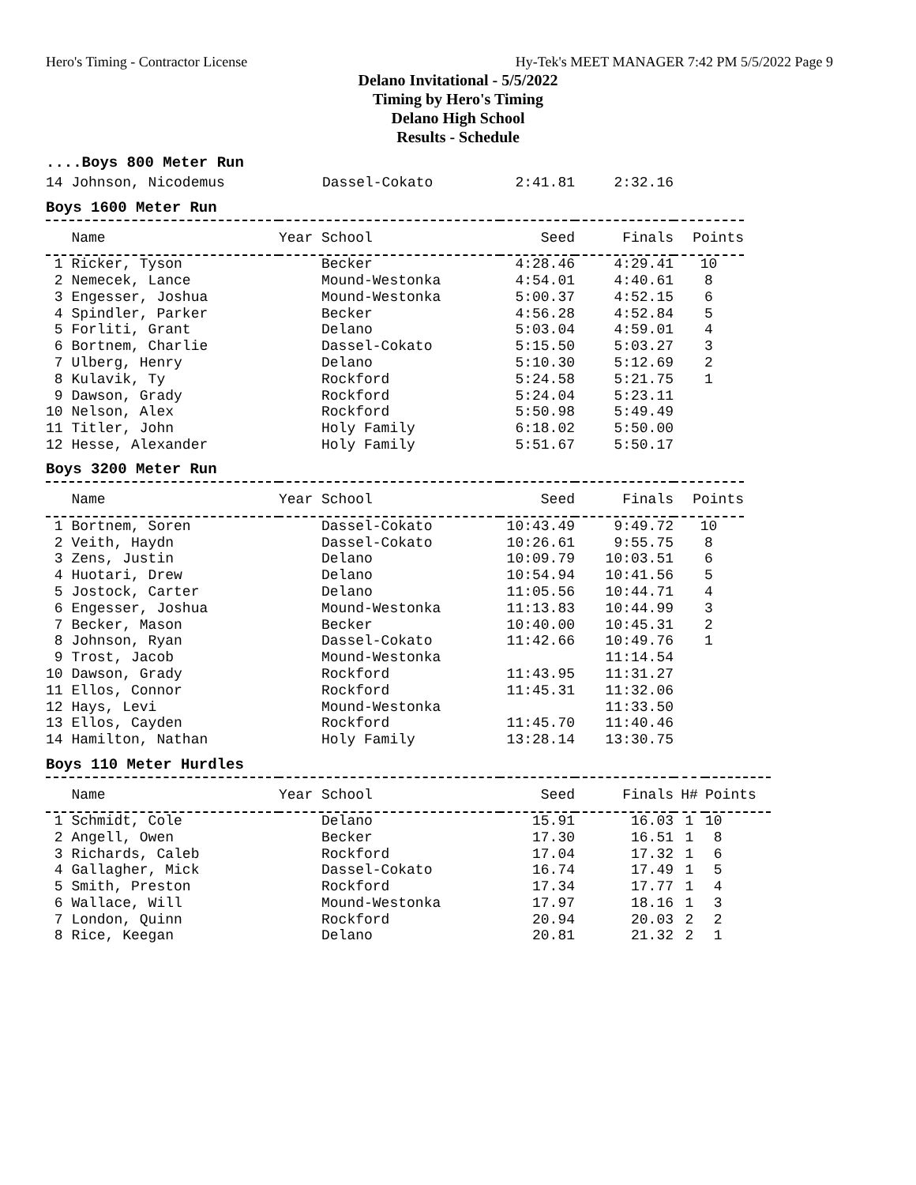Hero's Timing - Contractor License Hy-Tek's MEET MANAGER 7:42 PM 5/5/2022 Page 9
Delano Invitational - 5/5/2022
Timing by Hero's Timing
Delano High School
Results - Schedule
....Boys 800 Meter Run
| 14 Johnson, Nicodemus | Dassel-Cokato | 2:41.81 | 2:32.16 |
Boys 1600 Meter Run
| Name | Year School | Seed | Finals | Points |
| --- | --- | --- | --- | --- |
| 1 Ricker, Tyson | Becker | 4:28.46 | 4:29.41 | 10 |
| 2 Nemecek, Lance | Mound-Westonka | 4:54.01 | 4:40.61 | 8 |
| 3 Engesser, Joshua | Mound-Westonka | 5:00.37 | 4:52.15 | 6 |
| 4 Spindler, Parker | Becker | 4:56.28 | 4:52.84 | 5 |
| 5 Forliti, Grant | Delano | 5:03.04 | 4:59.01 | 4 |
| 6 Bortnem, Charlie | Dassel-Cokato | 5:15.50 | 5:03.27 | 3 |
| 7 Ulberg, Henry | Delano | 5:10.30 | 5:12.69 | 2 |
| 8 Kulavik, Ty | Rockford | 5:24.58 | 5:21.75 | 1 |
| 9 Dawson, Grady | Rockford | 5:24.04 | 5:23.11 | |
| 10 Nelson, Alex | Rockford | 5:50.98 | 5:49.49 | |
| 11 Titler, John | Holy Family | 6:18.02 | 5:50.00 | |
| 12 Hesse, Alexander | Holy Family | 5:51.67 | 5:50.17 | |
Boys 3200 Meter Run
| Name | Year School | Seed | Finals | Points |
| --- | --- | --- | --- | --- |
| 1 Bortnem, Soren | Dassel-Cokato | 10:43.49 | 9:49.72 | 10 |
| 2 Veith, Haydn | Dassel-Cokato | 10:26.61 | 9:55.75 | 8 |
| 3 Zens, Justin | Delano | 10:09.79 | 10:03.51 | 6 |
| 4 Huotari, Drew | Delano | 10:54.94 | 10:41.56 | 5 |
| 5 Jostock, Carter | Delano | 11:05.56 | 10:44.71 | 4 |
| 6 Engesser, Joshua | Mound-Westonka | 11:13.83 | 10:44.99 | 3 |
| 7 Becker, Mason | Becker | 10:40.00 | 10:45.31 | 2 |
| 8 Johnson, Ryan | Dassel-Cokato | 11:42.66 | 10:49.76 | 1 |
| 9 Trost, Jacob | Mound-Westonka | | 11:14.54 | |
| 10 Dawson, Grady | Rockford | 11:43.95 | 11:31.27 | |
| 11 Ellos, Connor | Rockford | 11:45.31 | 11:32.06 | |
| 12 Hays, Levi | Mound-Westonka | | 11:33.50 | |
| 13 Ellos, Cayden | Rockford | 11:45.70 | 11:40.46 | |
| 14 Hamilton, Nathan | Holy Family | 13:28.14 | 13:30.75 | |
Boys 110 Meter Hurdles
| Name | Year School | Seed | Finals | H# | Points |
| --- | --- | --- | --- | --- | --- |
| 1 Schmidt, Cole | Delano | 15.91 | 16.03 | 1 | 10 |
| 2 Angell, Owen | Becker | 17.30 | 16.51 | 1 | 8 |
| 3 Richards, Caleb | Rockford | 17.04 | 17.32 | 1 | 6 |
| 4 Gallagher, Mick | Dassel-Cokato | 16.74 | 17.49 | 1 | 5 |
| 5 Smith, Preston | Rockford | 17.34 | 17.77 | 1 | 4 |
| 6 Wallace, Will | Mound-Westonka | 17.97 | 18.16 | 1 | 3 |
| 7 London, Quinn | Rockford | 20.94 | 20.03 | 2 | 2 |
| 8 Rice, Keegan | Delano | 20.81 | 21.32 | 2 | 1 |